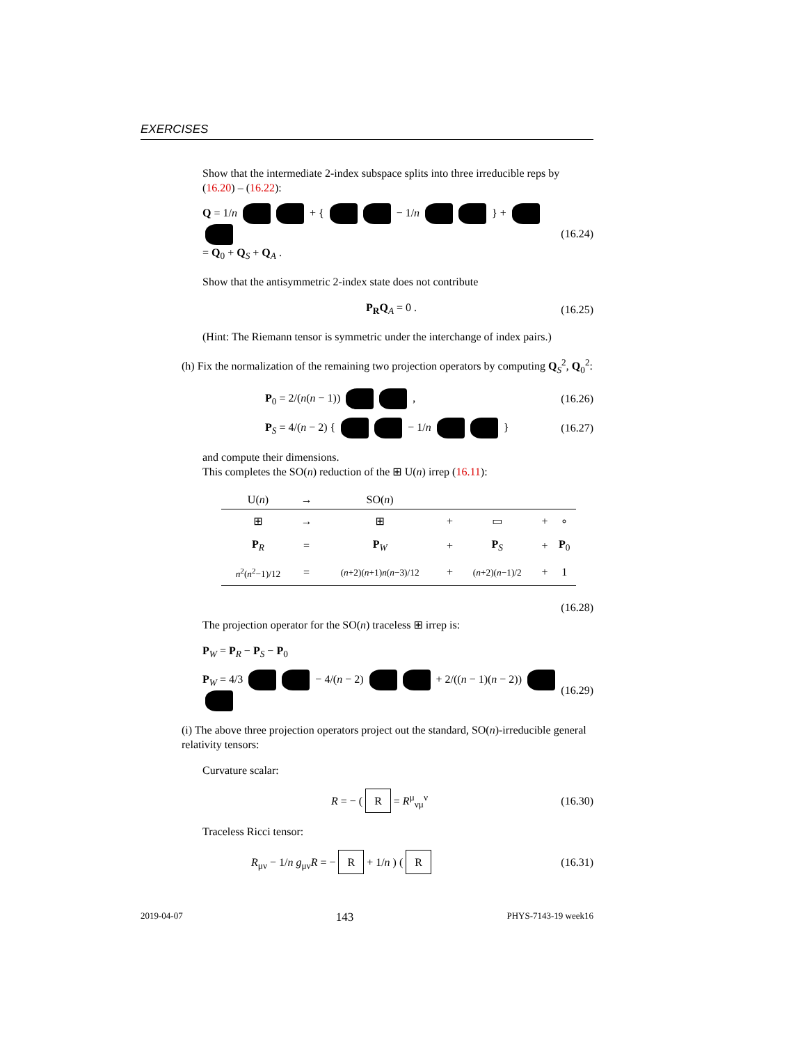EXERCISES
Show that the intermediate 2-index subspace splits into three irreducible reps by (16.20) – (16.22):
Q = 1/n + { − 1/n } +
= Q<sub>0</sub> + Q<sub>S</sub> + Q<sub>A</sub> . (16.24)
Show that the antisymmetric 2-index state does not contribute
P<sub>R</sub>Q<sub>A</sub> = 0 . (16.25)
(Hint: The Riemann tensor is symmetric under the interchange of index pairs.)
(h) Fix the normalization of the remaining two projection operators by computing Q<sub>S</sub><sup>2</sup>, Q<sub>0</sub><sup>2</sup>:
P<sub>0</sub> = 2/(n(n − 1)) , (16.26)
P<sub>S</sub> = 4/(n − 2) { − 1/n } (16.27)
and compute their dimensions.
This completes the SO(n) reduction of the ⊞ U(n) irrep (16.11):
| U( n ) | → | SO( n ) | | | | |
| --- | --- | --- | --- | --- | --- | --- |
| ⊞ | → | ⊞ | + | ▭ | + | ∘ |
| P<sub>R</sub> | = | P<sub>W</sub> | + | P<sub>S</sub> | + | P<sub>0</sub> |
| n<sup>2</sup>( n<sup>2</sup>−1)/12 | = | ( n +2)( n +1) n ( n −3)/12 | + | ( n +2)( n −1)/2 | + | 1 |
(16.28)
The projection operator for the SO(n) traceless ⊞ irrep is:
P<sub>W</sub> = P<sub>R</sub> − P<sub>S</sub> − P<sub>0</sub>
P<sub>W</sub> = 4/3 − 4/(n − 2) + 2/((n − 1)(n − 2)) (16.29)
(i) The above three projection operators project out the standard, SO(n)-irreducible general relativity tensors:
Curvature scalar:
R = − ( R = R<sup>μ</sup><sub>νμ</sub><sup>ν</sup> (16.30)
Traceless Ricci tensor:
R<sub>μν</sub> − 1/n g<sub>μν</sub>R = − R + 1/n ) ( R (16.31)
2019-04-07 143 PHYS-7143-19 week16